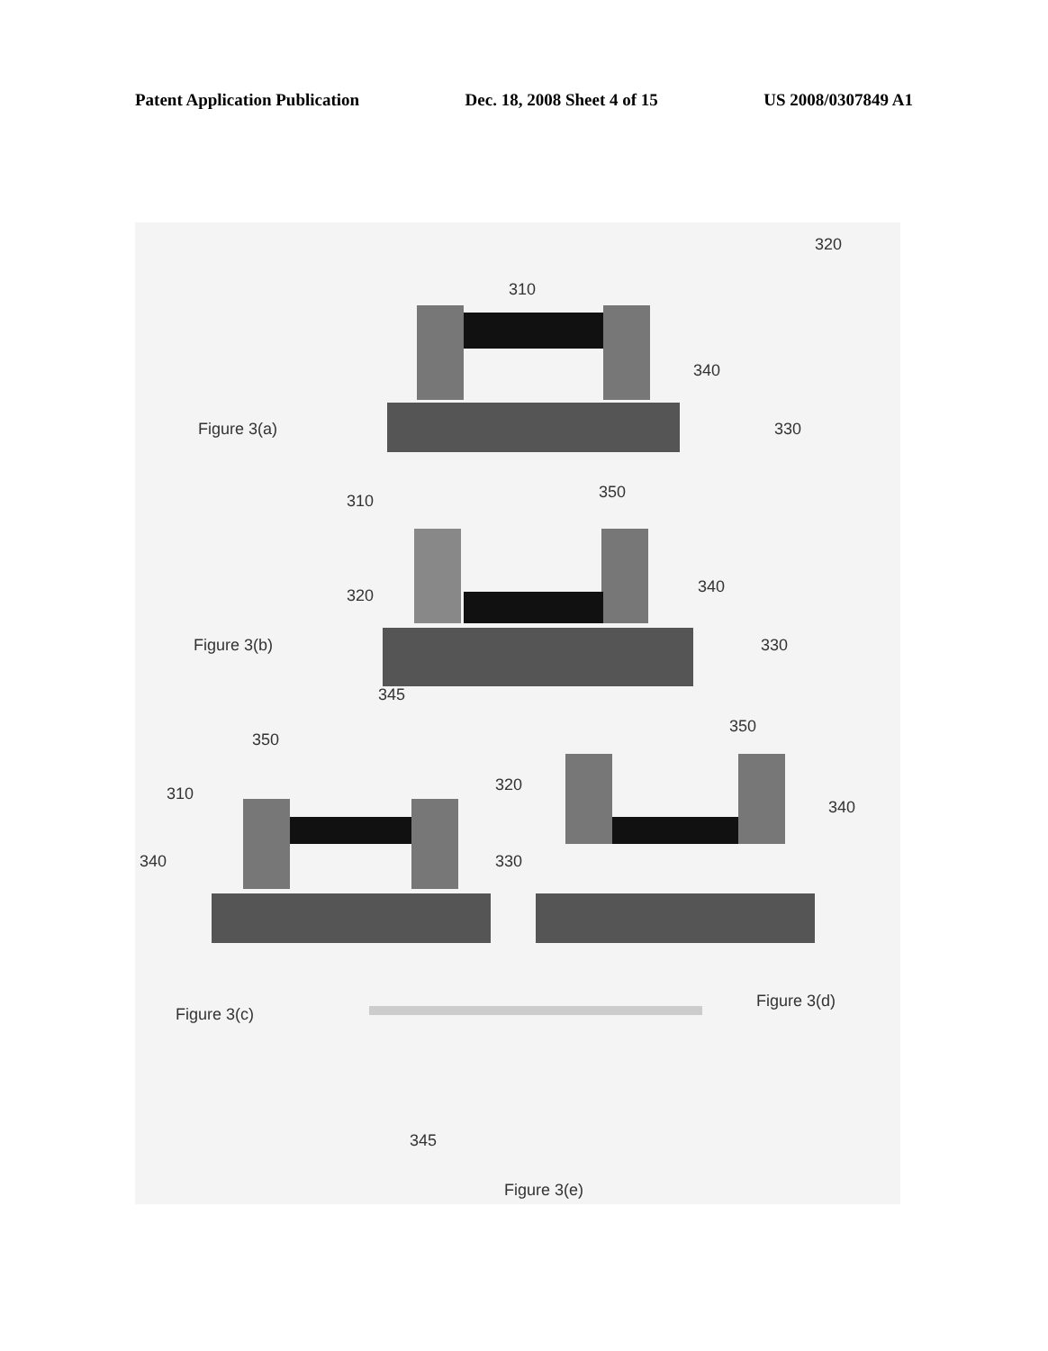Patent Application Publication Dec. 18, 2008 Sheet 4 of 15 US 2008/0307849 A1
320
310
340
330
Figure 3(a)
310
350
340
320
Figure 3(b)
330
345
350
310
320
350
340
340
330
Figure 3(c)
Figure 3(d)
345
Figure 3(e)